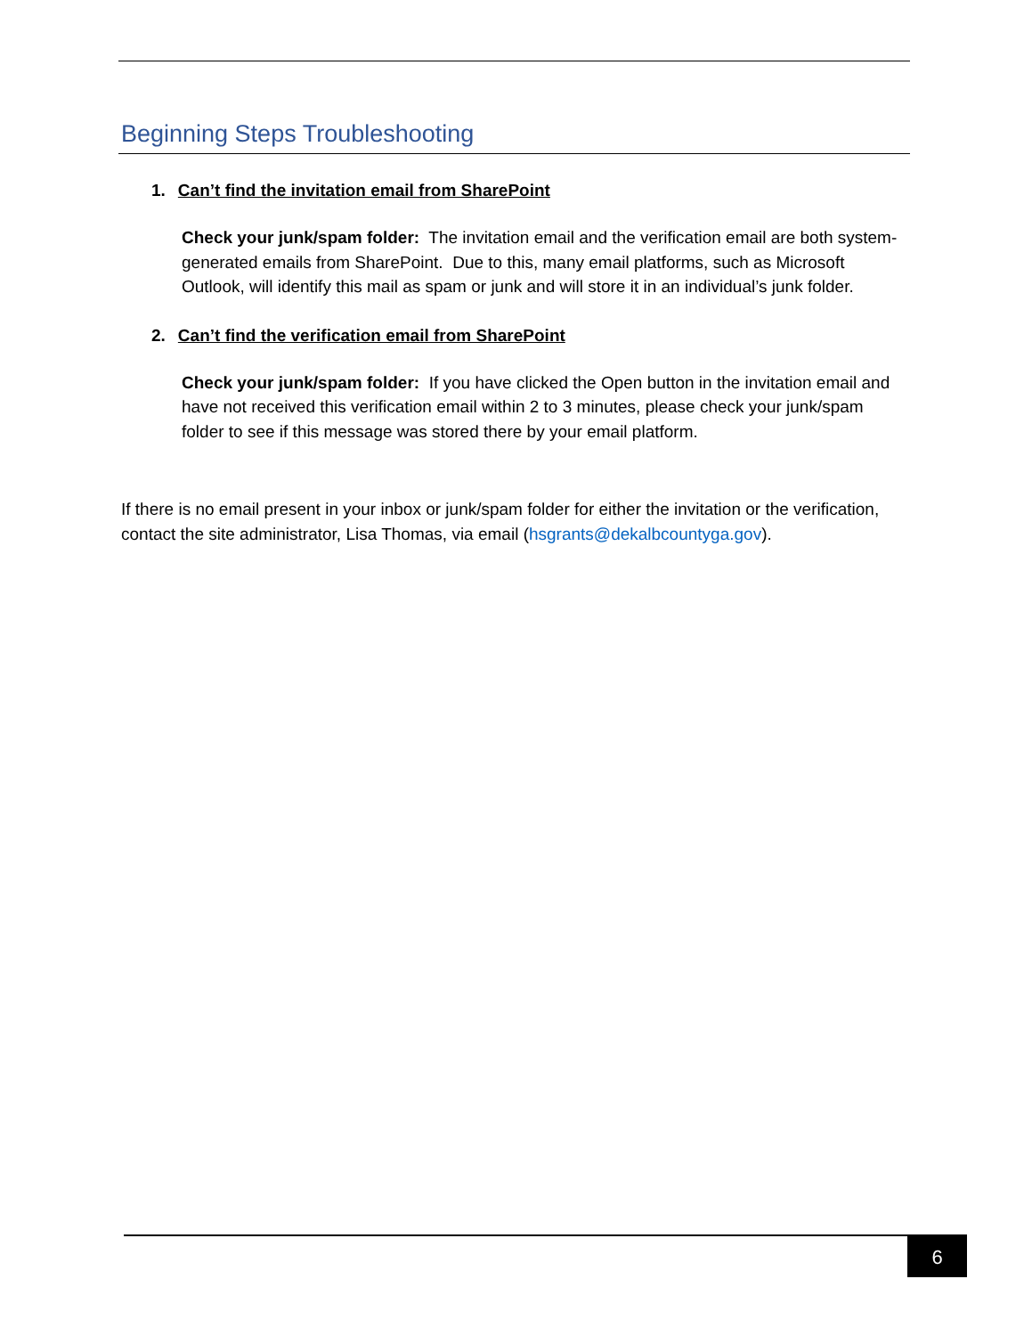Beginning Steps Troubleshooting
1. Can’t find the invitation email from SharePoint
Check your junk/spam folder: The invitation email and the verification email are both system-generated emails from SharePoint. Due to this, many email platforms, such as Microsoft Outlook, will identify this mail as spam or junk and will store it in an individual’s junk folder.
2. Can’t find the verification email from SharePoint
Check your junk/spam folder: If you have clicked the Open button in the invitation email and have not received this verification email within 2 to 3 minutes, please check your junk/spam folder to see if this message was stored there by your email platform.
If there is no email present in your inbox or junk/spam folder for either the invitation or the verification, contact the site administrator, Lisa Thomas, via email (hsgrants@dekalbcountyga.gov).
6